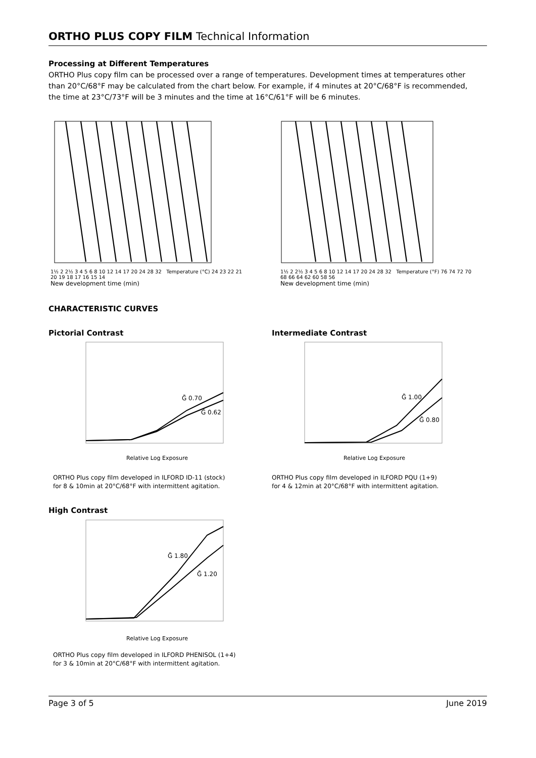ORTHO PLUS COPY FILM Technical Information
Processing at Different Temperatures
ORTHO Plus copy film can be processed over a range of temperatures. Development times at temperatures other than 20°C/68°F may be calculated from the chart below. For example, if 4 minutes at 20°C/68°F is recommended, the time at 23°C/73°F will be 3 minutes and the time at 16°C/61°F will be 6 minutes.
1½ 2 2½ 3 4 5 6 8 10 12 14 17 20 24 28 32 Temperature (°C) 24 23 22 21 20 19 18 17 16 15 14
New development time (min)
1½ 2 2½ 3 4 5 6 8 10 12 14 17 20 24 28 32 Temperature (°F) 76 74 72 70 68 66 64 62 60 58 56
New development time (min)
CHARACTERISTIC CURVES
Pictorial Contrast
Ḡ 0.70
Ḡ 0.62
Relative Log Exposure
ORTHO Plus copy film developed in ILFORD ID-11 (stock)
for 8 & 10min at 20°C/68°F with intermittent agitation.
Intermediate Contrast
Ḡ 1.00
Ḡ 0.80
Relative Log Exposure
ORTHO Plus copy film developed in ILFORD PQU (1+9)
for 4 & 12min at 20°C/68°F with intermittent agitation.
High Contrast
Ḡ 1.80
Ḡ 1.20
Relative Log Exposure
ORTHO Plus copy film developed in ILFORD PHENISOL (1+4)
for 3 & 10min at 20°C/68°F with intermittent agitation.
Page 3 of 5 June 2019